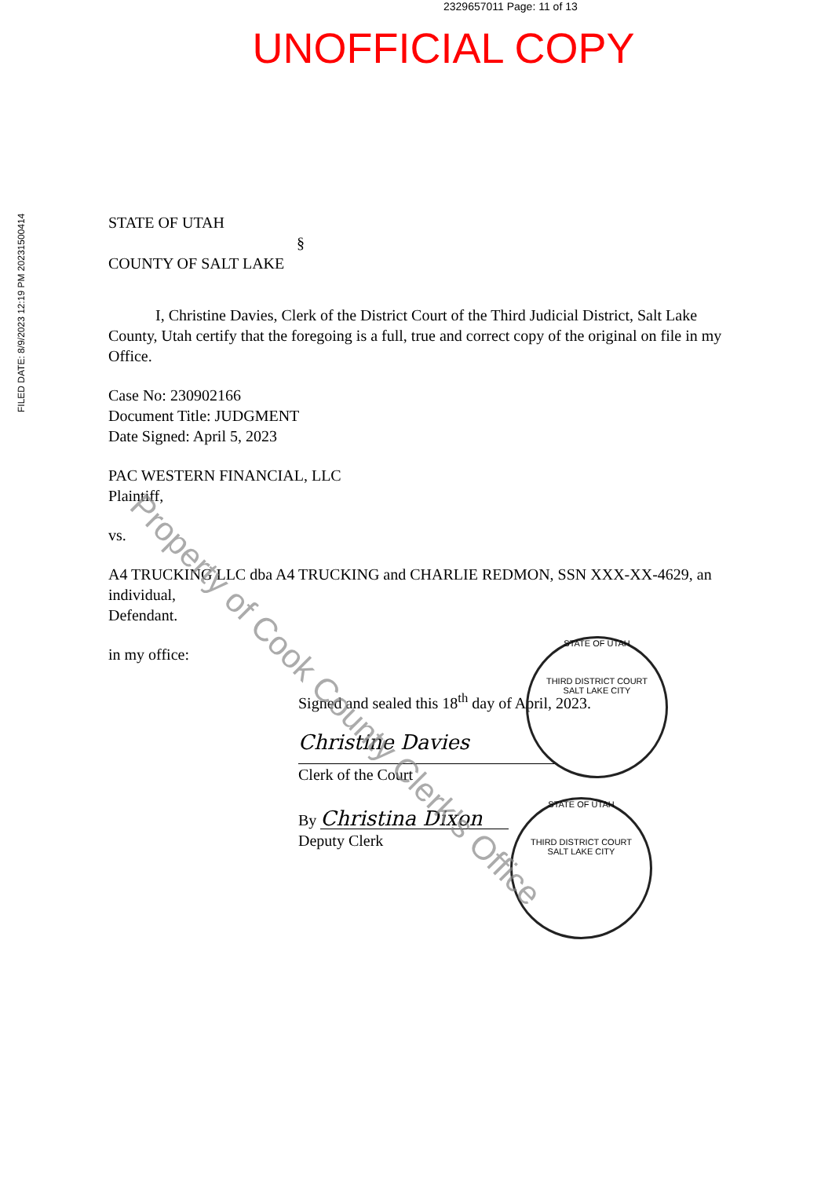2329657011 Page: 11 of 13
UNOFFICIAL COPY
FILED DATE: 8/9/2023 12:19 PM 20231500414
STATE OF UTAH
§
COUNTY OF SALT LAKE
I, Christine Davies, Clerk of the District Court of the Third Judicial District, Salt Lake County, Utah certify that the foregoing is a full, true and correct copy of the original on file in my Office.
Case No: 230902166
Document Title: JUDGMENT
Date Signed: April 5, 2023
PAC WESTERN FINANCIAL, LLC
Plaintiff,
vs.
A4 TRUCKING LLC dba A4 TRUCKING and CHARLIE REDMON, SSN XXX-XX-4629, an individual,
Defendant.
in my office:
Signed and sealed this 18<sup>th</sup> day of April, 2023.
Christine Davies
Clerk of the Court
By Christina Dixon
Deputy Clerk
STATE OF UTAH
THIRD DISTRICT COURT
SALT LAKE CITY
STATE OF UTAH
THIRD DISTRICT COURT
SALT LAKE CITY
Property of Cook County Clerk's Office